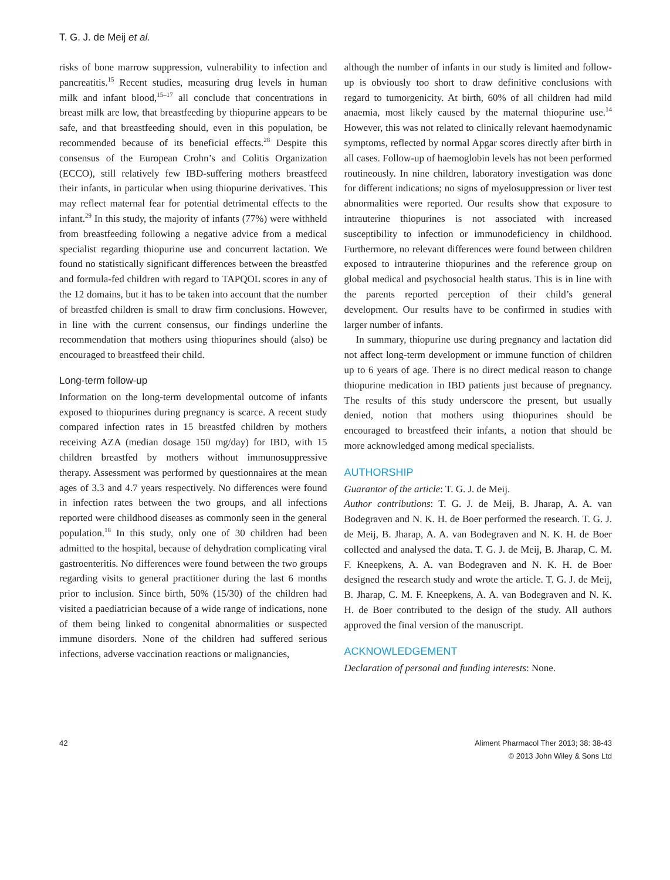T. G. J. de Meij et al.
risks of bone marrow suppression, vulnerability to infection and pancreatitis.<sup>15</sup> Recent studies, measuring drug levels in human milk and infant blood,<sup>15–17</sup> all conclude that concentrations in breast milk are low, that breastfeeding by thiopurine appears to be safe, and that breastfeeding should, even in this population, be recommended because of its beneficial effects.<sup>28</sup> Despite this consensus of the European Crohn’s and Colitis Organization (ECCO), still relatively few IBD-suffering mothers breastfeed their infants, in particular when using thiopurine derivatives. This may reflect maternal fear for potential detrimental effects to the infant.<sup>29</sup> In this study, the majority of infants (77%) were withheld from breastfeeding following a negative advice from a medical specialist regarding thiopurine use and concurrent lactation. We found no statistically significant differences between the breastfed and formula-fed children with regard to TAPQOL scores in any of the 12 domains, but it has to be taken into account that the number of breastfed children is small to draw firm conclusions. However, in line with the current consensus, our findings underline the recommendation that mothers using thiopurines should (also) be encouraged to breastfeed their child.
Long-term follow-up
Information on the long-term developmental outcome of infants exposed to thiopurines during pregnancy is scarce. A recent study compared infection rates in 15 breastfed children by mothers receiving AZA (median dosage 150 mg/day) for IBD, with 15 children breastfed by mothers without immunosuppressive therapy. Assessment was performed by questionnaires at the mean ages of 3.3 and 4.7 years respectively. No differences were found in infection rates between the two groups, and all infections reported were childhood diseases as commonly seen in the general population.<sup>18</sup> In this study, only one of 30 children had been admitted to the hospital, because of dehydration complicating viral gastroenteritis. No differences were found between the two groups regarding visits to general practitioner during the last 6 months prior to inclusion. Since birth, 50% (15/30) of the children had visited a paediatrician because of a wide range of indications, none of them being linked to congenital abnormalities or suspected immune disorders. None of the children had suffered serious infections, adverse vaccination reactions or malignancies,
although the number of infants in our study is limited and follow-up is obviously too short to draw definitive conclusions with regard to tumorgenicity. At birth, 60% of all children had mild anaemia, most likely caused by the maternal thiopurine use.<sup>14</sup> However, this was not related to clinically relevant haemodynamic symptoms, reflected by normal Apgar scores directly after birth in all cases. Follow-up of haemoglobin levels has not been performed routineously. In nine children, laboratory investigation was done for different indications; no signs of myelosuppression or liver test abnormalities were reported. Our results show that exposure to intrauterine thiopurines is not associated with increased susceptibility to infection or immunodeficiency in childhood. Furthermore, no relevant differences were found between children exposed to intrauterine thiopurines and the reference group on global medical and psychosocial health status. This is in line with the parents reported perception of their child’s general development. Our results have to be confirmed in studies with larger number of infants.
In summary, thiopurine use during pregnancy and lactation did not affect long-term development or immune function of children up to 6 years of age. There is no direct medical reason to change thiopurine medication in IBD patients just because of pregnancy. The results of this study underscore the present, but usually denied, notion that mothers using thiopurines should be encouraged to breastfeed their infants, a notion that should be more acknowledged among medical specialists.
AUTHORSHIP
Guarantor of the article: T. G. J. de Meij.
Author contributions: T. G. J. de Meij, B. Jharap, A. A. van Bodegraven and N. K. H. de Boer performed the research. T. G. J. de Meij, B. Jharap, A. A. van Bodegraven and N. K. H. de Boer collected and analysed the data. T. G. J. de Meij, B. Jharap, C. M. F. Kneepkens, A. A. van Bodegraven and N. K. H. de Boer designed the research study and wrote the article. T. G. J. de Meij, B. Jharap, C. M. F. Kneepkens, A. A. van Bodegraven and N. K. H. de Boer contributed to the design of the study. All authors approved the final version of the manuscript.
ACKNOWLEDGEMENT
Declaration of personal and funding interests: None.
42 Aliment Pharmacol Ther 2013; 38: 38-43
© 2013 John Wiley & Sons Ltd